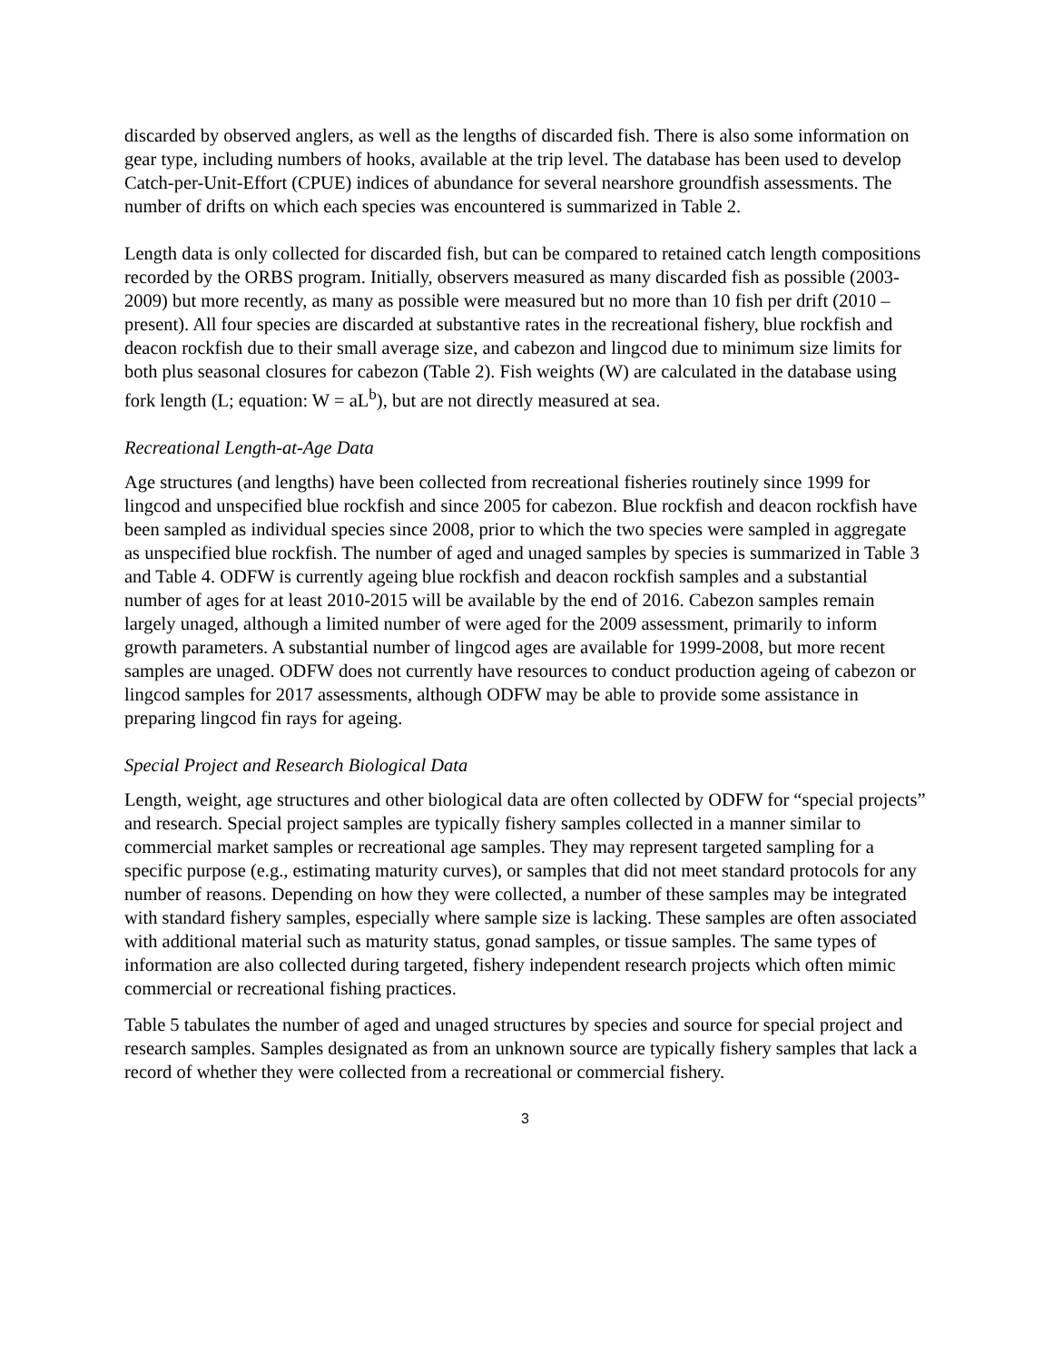discarded by observed anglers, as well as the lengths of discarded fish. There is also some information on gear type, including numbers of hooks, available at the trip level. The database has been used to develop Catch-per-Unit-Effort (CPUE) indices of abundance for several nearshore groundfish assessments. The number of drifts on which each species was encountered is summarized in Table 2.
Length data is only collected for discarded fish, but can be compared to retained catch length compositions recorded by the ORBS program. Initially, observers measured as many discarded fish as possible (2003-2009) but more recently, as many as possible were measured but no more than 10 fish per drift (2010 – present). All four species are discarded at substantive rates in the recreational fishery, blue rockfish and deacon rockfish due to their small average size, and cabezon and lingcod due to minimum size limits for both plus seasonal closures for cabezon (Table 2). Fish weights (W) are calculated in the database using fork length (L; equation: W = aL<sup>b</sup>), but are not directly measured at sea.
Recreational Length-at-Age Data
Age structures (and lengths) have been collected from recreational fisheries routinely since 1999 for lingcod and unspecified blue rockfish and since 2005 for cabezon. Blue rockfish and deacon rockfish have been sampled as individual species since 2008, prior to which the two species were sampled in aggregate as unspecified blue rockfish. The number of aged and unaged samples by species is summarized in Table 3 and Table 4. ODFW is currently ageing blue rockfish and deacon rockfish samples and a substantial number of ages for at least 2010-2015 will be available by the end of 2016. Cabezon samples remain largely unaged, although a limited number of were aged for the 2009 assessment, primarily to inform growth parameters. A substantial number of lingcod ages are available for 1999-2008, but more recent samples are unaged. ODFW does not currently have resources to conduct production ageing of cabezon or lingcod samples for 2017 assessments, although ODFW may be able to provide some assistance in preparing lingcod fin rays for ageing.
Special Project and Research Biological Data
Length, weight, age structures and other biological data are often collected by ODFW for “special projects” and research. Special project samples are typically fishery samples collected in a manner similar to commercial market samples or recreational age samples. They may represent targeted sampling for a specific purpose (e.g., estimating maturity curves), or samples that did not meet standard protocols for any number of reasons. Depending on how they were collected, a number of these samples may be integrated with standard fishery samples, especially where sample size is lacking. These samples are often associated with additional material such as maturity status, gonad samples, or tissue samples. The same types of information are also collected during targeted, fishery independent research projects which often mimic commercial or recreational fishing practices.
Table 5 tabulates the number of aged and unaged structures by species and source for special project and research samples. Samples designated as from an unknown source are typically fishery samples that lack a record of whether they were collected from a recreational or commercial fishery.
3